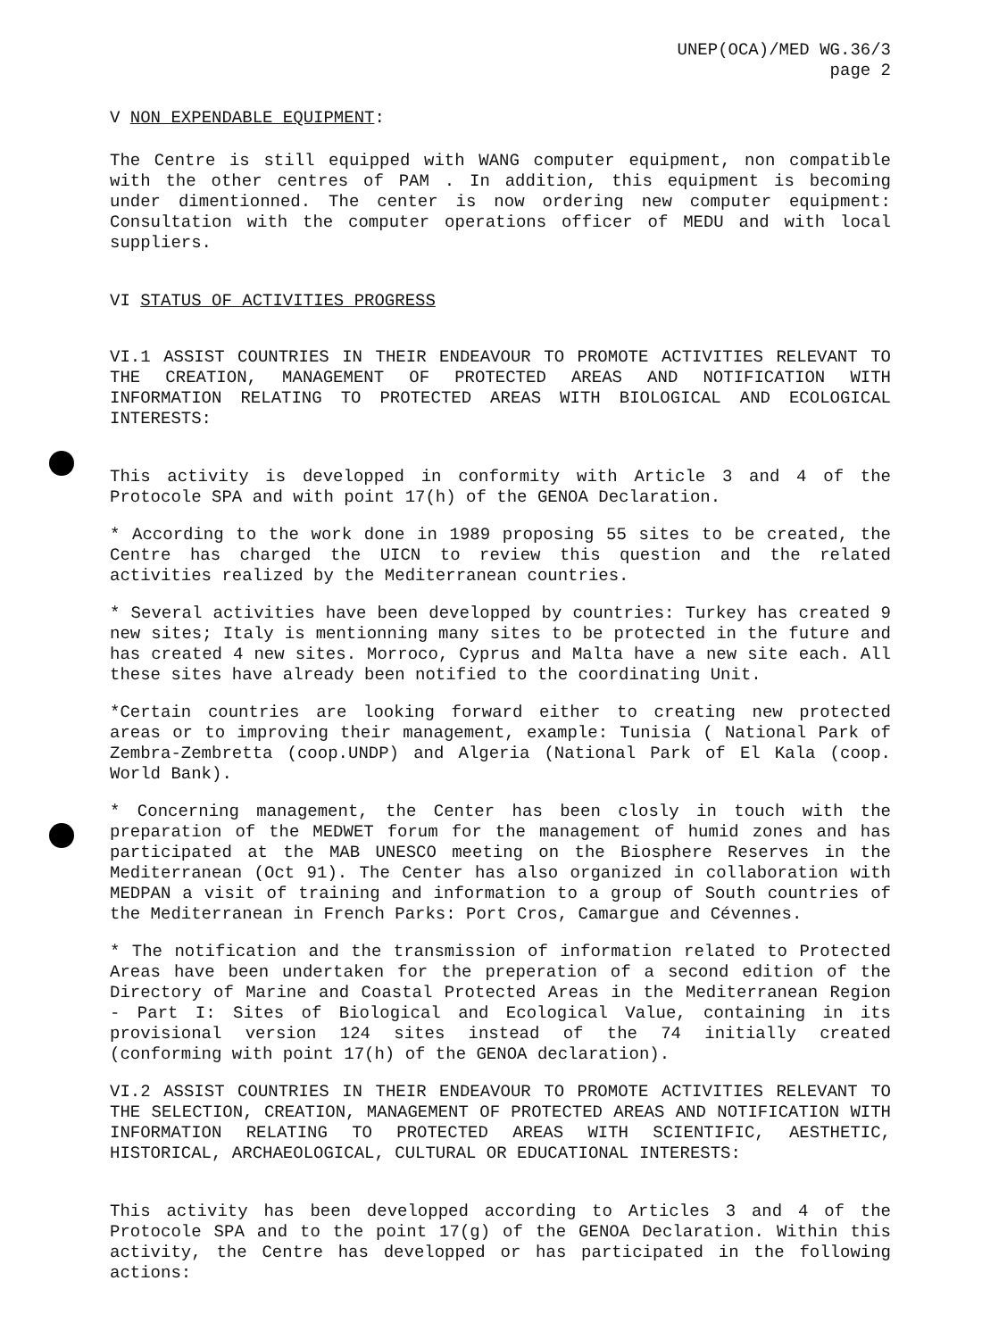UNEP(OCA)/MED WG.36/3
page 2
V NON EXPENDABLE EQUIPMENT:
The Centre is still equipped with WANG computer equipment, non compatible with the other centres of PAM . In addition, this equipment is becoming under dimentionned. The center is now ordering new computer equipment: Consultation with the computer operations officer of MEDU and with local suppliers.
VI STATUS OF ACTIVITIES PROGRESS
VI.1 ASSIST COUNTRIES IN THEIR ENDEAVOUR TO PROMOTE ACTIVITIES RELEVANT TO THE CREATION, MANAGEMENT OF PROTECTED AREAS AND NOTIFICATION WITH INFORMATION RELATING TO PROTECTED AREAS WITH BIOLOGICAL AND ECOLOGICAL INTERESTS:
This activity is developped in conformity with Article 3 and 4 of the Protocole SPA and with point 17(h) of the GENOA Declaration.
* According to the work done in 1989 proposing 55 sites to be created, the Centre has charged the UICN to review this question and the related activities realized by the Mediterranean countries.
* Several activities have been developped by countries: Turkey has created 9 new sites; Italy is mentionning many sites to be protected in the future and has created 4 new sites. Morroco, Cyprus and Malta have a new site each. All these sites have already been notified to the coordinating Unit.
*Certain countries are looking forward either to creating new protected areas or to improving their management, example: Tunisia ( National Park of Zembra-Zembretta (coop.UNDP) and Algeria (National Park of El Kala (coop. World Bank).
* Concerning management, the Center has been closly in touch with the preparation of the MEDWET forum for the management of humid zones and has participated at the MAB UNESCO meeting on the Biosphere Reserves in the Mediterranean (Oct 91). The Center has also organized in collaboration with MEDPAN a visit of training and information to a group of South countries of the Mediterranean in French Parks: Port Cros, Camargue and Cévennes.
* The notification and the transmission of information related to Protected Areas have been undertaken for the preperation of a second edition of the Directory of Marine and Coastal Protected Areas in the Mediterranean Region - Part I: Sites of Biological and Ecological Value, containing in its provisional version 124 sites instead of the 74 initially created (conforming with point 17(h) of the GENOA declaration).
VI.2 ASSIST COUNTRIES IN THEIR ENDEAVOUR TO PROMOTE ACTIVITIES RELEVANT TO THE SELECTION, CREATION, MANAGEMENT OF PROTECTED AREAS AND NOTIFICATION WITH INFORMATION RELATING TO PROTECTED AREAS WITH SCIENTIFIC, AESTHETIC, HISTORICAL, ARCHAEOLOGICAL, CULTURAL OR EDUCATIONAL INTERESTS:
This activity has been developped according to Articles 3 and 4 of the Protocole SPA and to the point 17(g) of the GENOA Declaration. Within this activity, the Centre has developped or has participated in the following actions: